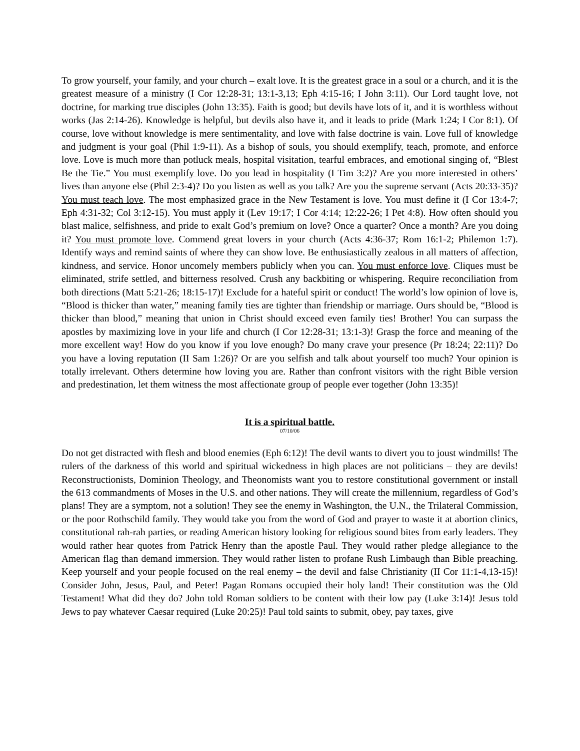To grow yourself, your family, and your church – exalt love. It is the greatest grace in a soul or a church, and it is the greatest measure of a ministry (I Cor 12:28-31; 13:1-3,13; Eph 4:15-16; I John 3:11). Our Lord taught love, not doctrine, for marking true disciples (John 13:35). Faith is good; but devils have lots of it, and it is worthless without works (Jas 2:14-26). Knowledge is helpful, but devils also have it, and it leads to pride (Mark 1:24; I Cor 8:1). Of course, love without knowledge is mere sentimentality, and love with false doctrine is vain. Love full of knowledge and judgment is your goal (Phil 1:9-11). As a bishop of souls, you should exemplify, teach, promote, and enforce love. Love is much more than potluck meals, hospital visitation, tearful embraces, and emotional singing of, “Blest Be the Tie.” You must exemplify love. Do you lead in hospitality (I Tim 3:2)? Are you more interested in others’ lives than anyone else (Phil 2:3-4)? Do you listen as well as you talk? Are you the supreme servant (Acts 20:33-35)? You must teach love. The most emphasized grace in the New Testament is love. You must define it (I Cor 13:4-7; Eph 4:31-32; Col 3:12-15). You must apply it (Lev 19:17; I Cor 4:14; 12:22-26; I Pet 4:8). How often should you blast malice, selfishness, and pride to exalt God’s premium on love? Once a quarter? Once a month? Are you doing it? You must promote love. Commend great lovers in your church (Acts 4:36-37; Rom 16:1-2; Philemon 1:7). Identify ways and remind saints of where they can show love. Be enthusiastically zealous in all matters of affection, kindness, and service. Honor uncomely members publicly when you can. You must enforce love. Cliques must be eliminated, strife settled, and bitterness resolved. Crush any backbiting or whispering. Require reconciliation from both directions (Matt 5:21-26; 18:15-17)! Exclude for a hateful spirit or conduct! The world’s low opinion of love is, “Blood is thicker than water,” meaning family ties are tighter than friendship or marriage. Ours should be, “Blood is thicker than blood,” meaning that union in Christ should exceed even family ties! Brother! You can surpass the apostles by maximizing love in your life and church (I Cor 12:28-31; 13:1-3)! Grasp the force and meaning of the more excellent way! How do you know if you love enough? Do many crave your presence (Pr 18:24; 22:11)? Do you have a loving reputation (II Sam 1:26)? Or are you selfish and talk about yourself too much? Your opinion is totally irrelevant. Others determine how loving you are. Rather than confront visitors with the right Bible version and predestination, let them witness the most affectionate group of people ever together (John 13:35)!
It is a spiritual battle.
07/10/06
Do not get distracted with flesh and blood enemies (Eph 6:12)! The devil wants to divert you to joust windmills! The rulers of the darkness of this world and spiritual wickedness in high places are not politicians – they are devils! Reconstructionists, Dominion Theology, and Theonomists want you to restore constitutional government or install the 613 commandments of Moses in the U.S. and other nations. They will create the millennium, regardless of God’s plans! They are a symptom, not a solution! They see the enemy in Washington, the U.N., the Trilateral Commission, or the poor Rothschild family. They would take you from the word of God and prayer to waste it at abortion clinics, constitutional rah-rah parties, or reading American history looking for religious sound bites from early leaders. They would rather hear quotes from Patrick Henry than the apostle Paul. They would rather pledge allegiance to the American flag than demand immersion. They would rather listen to profane Rush Limbaugh than Bible preaching. Keep yourself and your people focused on the real enemy – the devil and false Christianity (II Cor 11:1-4,13-15)! Consider John, Jesus, Paul, and Peter! Pagan Romans occupied their holy land! Their constitution was the Old Testament! What did they do? John told Roman soldiers to be content with their low pay (Luke 3:14)! Jesus told Jews to pay whatever Caesar required (Luke 20:25)! Paul told saints to submit, obey, pay taxes, give